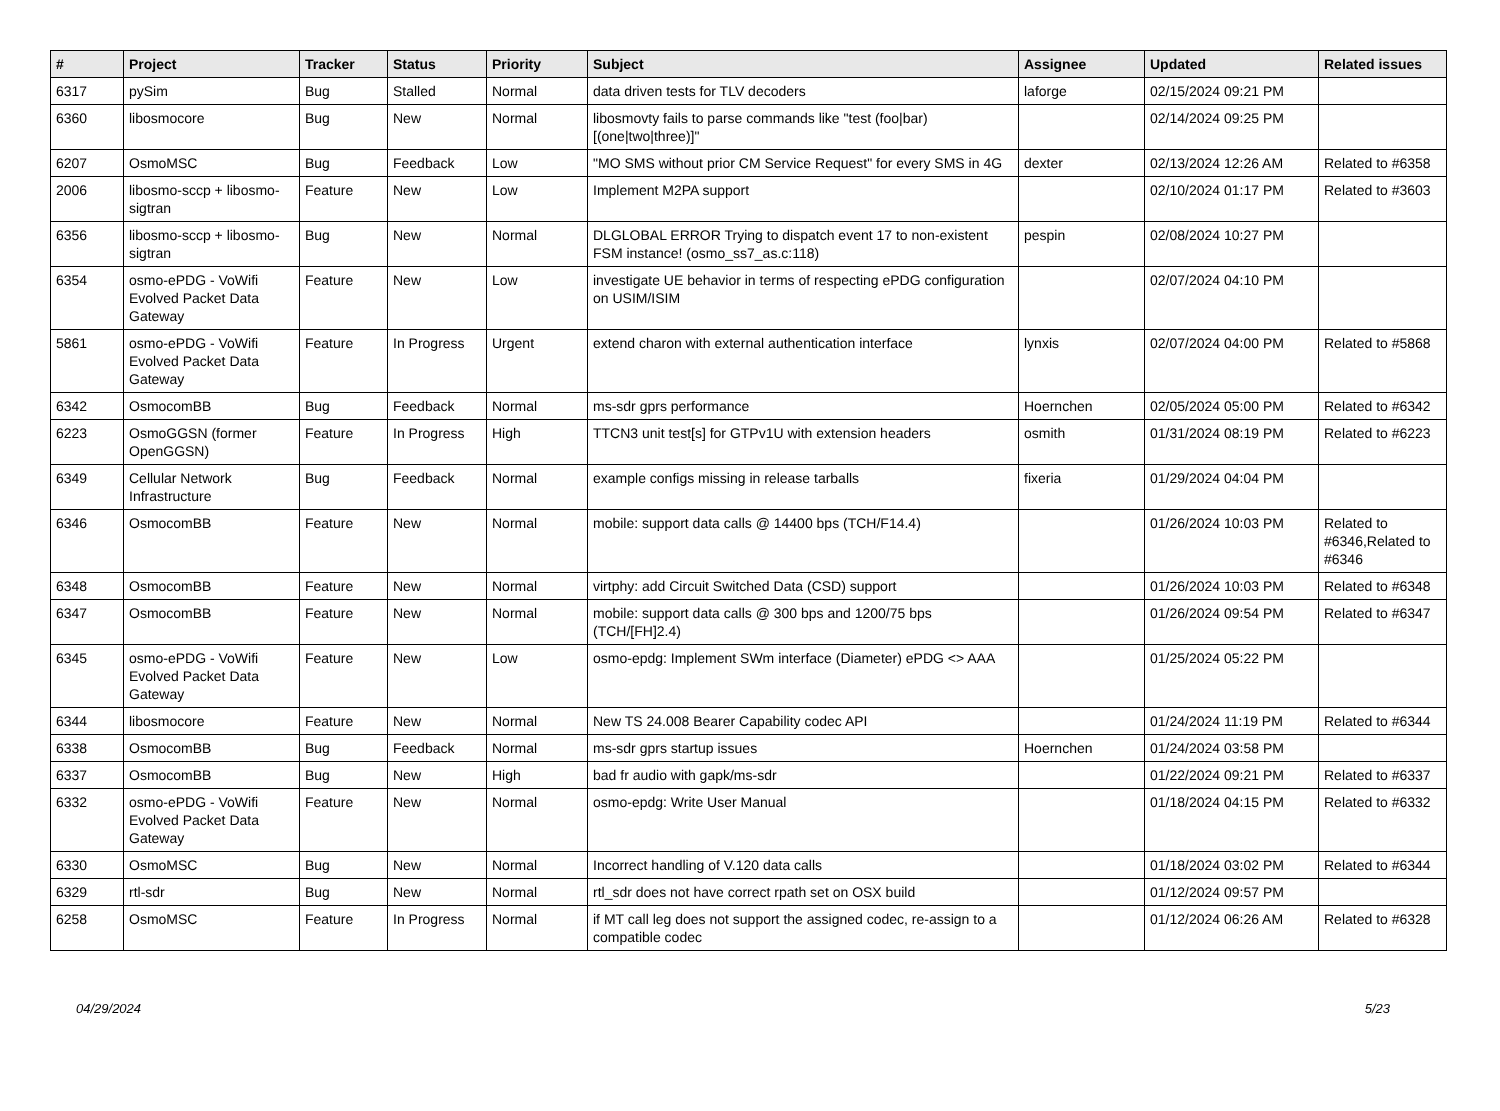| # | Project | Tracker | Status | Priority | Subject | Assignee | Updated | Related issues |
| --- | --- | --- | --- | --- | --- | --- | --- | --- |
| 6317 | pySim | Bug | Stalled | Normal | data driven tests for TLV decoders | laforge | 02/15/2024 09:21 PM | |
| 6360 | libosmocore | Bug | New | Normal | libosmovty fails to parse commands like "test (foo/bar) [(one/two/three)]" | | 02/14/2024 09:25 PM | |
| 6207 | OsmoMSC | Bug | Feedback | Low | "MO SMS without prior CM Service Request" for every SMS in 4G | dexter | 02/13/2024 12:26 AM | Related to #6358 |
| 2006 | libosmo-sccp + libosmo-sigtran | Feature | New | Low | Implement M2PA support | | 02/10/2024 01:17 PM | Related to #3603 |
| 6356 | libosmo-sccp + libosmo-sigtran | Bug | New | Normal | DLGLOBAL ERROR Trying to dispatch event 17 to non-existent FSM instance! (osmo_ss7_as.c:118) | pespin | 02/08/2024 10:27 PM | |
| 6354 | osmo-ePDG - VoWifi Evolved Packet Data Gateway | Feature | New | Low | investigate UE behavior in terms of respecting ePDG configuration on USIM/ISIM | | 02/07/2024 04:10 PM | |
| 5861 | osmo-ePDG - VoWifi Evolved Packet Data Gateway | Feature | In Progress | Urgent | extend charon with external authentication interface | lynxis | 02/07/2024 04:00 PM | Related to #5868 |
| 6342 | OsmocomBB | Bug | Feedback | Normal | ms-sdr gprs performance | Hoernchen | 02/05/2024 05:00 PM | Related to #6342 |
| 6223 | OsmoGGSN (former OpenGGSN) | Feature | In Progress | High | TTCN3 unit test[s] for GTPv1U with extension headers | osmith | 01/31/2024 08:19 PM | Related to #6223 |
| 6349 | Cellular Network Infrastructure | Bug | Feedback | Normal | example configs missing in release tarballs | fixeria | 01/29/2024 04:04 PM | |
| 6346 | OsmocomBB | Feature | New | Normal | mobile: support data calls @ 14400 bps (TCH/F14.4) | | 01/26/2024 10:03 PM | Related to #6346,Related to #6346 |
| 6348 | OsmocomBB | Feature | New | Normal | virtphy: add Circuit Switched Data (CSD) support | | 01/26/2024 10:03 PM | Related to #6348 |
| 6347 | OsmocomBB | Feature | New | Normal | mobile: support data calls @ 300 bps and 1200/75 bps (TCH/[FH]2.4) | | 01/26/2024 09:54 PM | Related to #6347 |
| 6345 | osmo-ePDG - VoWifi Evolved Packet Data Gateway | Feature | New | Low | osmo-epdg: Implement SWm interface (Diameter) ePDG <> AAA | | 01/25/2024 05:22 PM | |
| 6344 | libosmocore | Feature | New | Normal | New TS 24.008 Bearer Capability codec API | | 01/24/2024 11:19 PM | Related to #6344 |
| 6338 | OsmocomBB | Bug | Feedback | Normal | ms-sdr gprs startup issues | Hoernchen | 01/24/2024 03:58 PM | |
| 6337 | OsmocomBB | Bug | New | High | bad fr audio with gapk/ms-sdr | | 01/22/2024 09:21 PM | Related to #6337 |
| 6332 | osmo-ePDG - VoWifi Evolved Packet Data Gateway | Feature | New | Normal | osmo-epdg: Write User Manual | | 01/18/2024 04:15 PM | Related to #6332 |
| 6330 | OsmoMSC | Bug | New | Normal | Incorrect handling of V.120 data calls | | 01/18/2024 03:02 PM | Related to #6344 |
| 6329 | rtl-sdr | Bug | New | Normal | rtl_sdr does not have correct rpath set on OSX build | | 01/12/2024 09:57 PM | |
| 6258 | OsmoMSC | Feature | In Progress | Normal | if MT call leg does not support the assigned codec, re-assign to a compatible codec | | 01/12/2024 06:26 AM | Related to #6328 |
04/29/2024 5/23